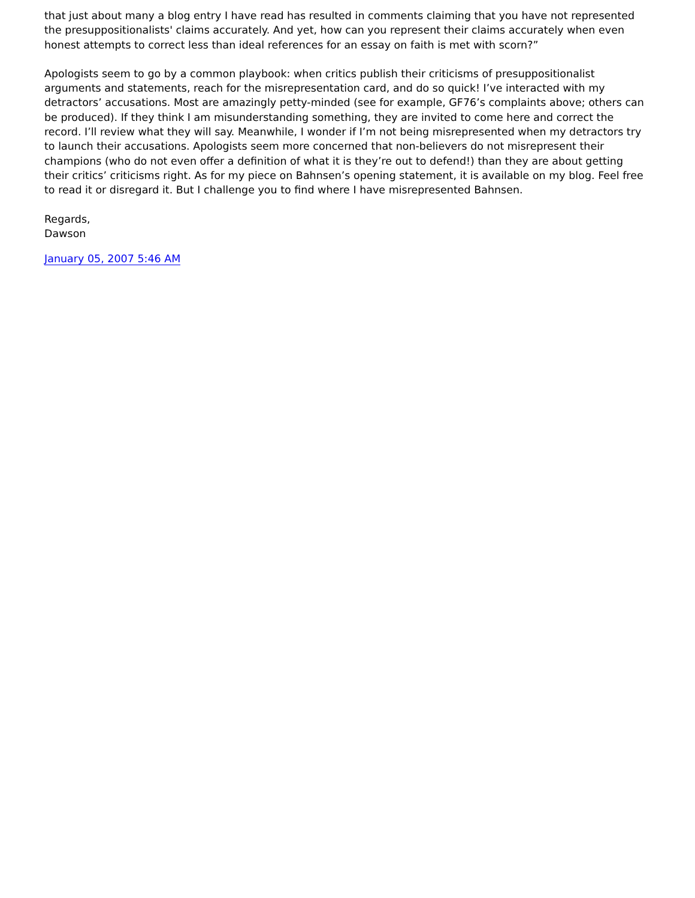that just about many a blog entry I have read has resulted in comments claiming that you have not represented the presuppositionalists' claims accurately. And yet, how can you represent their claims accurately when even honest attempts to correct less than ideal references for an essay on faith is met with scorn?”
Apologists seem to go by a common playbook: when critics publish their criticisms of presuppositionalist arguments and statements, reach for the misrepresentation card, and do so quick! I’ve interacted with my detractors’ accusations. Most are amazingly petty-minded (see for example, GF76’s complaints above; others can be produced). If they think I am misunderstanding something, they are invited to come here and correct the record. I’ll review what they will say. Meanwhile, I wonder if I’m not being misrepresented when my detractors try to launch their accusations. Apologists seem more concerned that non-believers do not misrepresent their champions (who do not even offer a definition of what it is they’re out to defend!) than they are about getting their critics’ criticisms right. As for my piece on Bahnsen’s opening statement, it is available on my blog. Feel free to read it or disregard it. But I challenge you to find where I have misrepresented Bahnsen.
Regards,
Dawson
January 05, 2007 5:46 AM